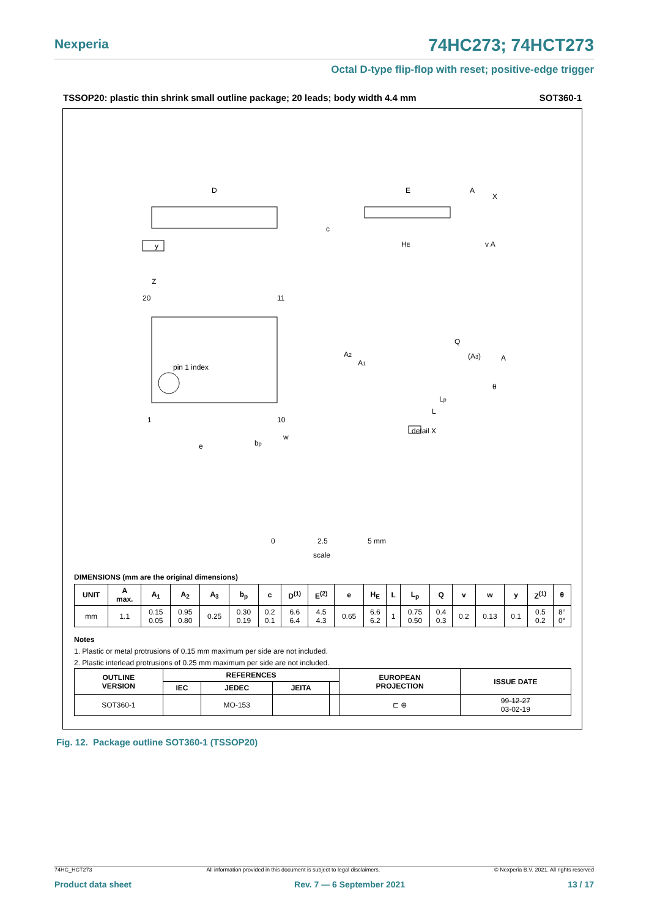Nexperia 74HC273; 74HCT273
Octal D-type flip-flop with reset; positive-edge trigger
TSSOP20: plastic thin shrink small outline package; 20 leads; body width 4.4 mm SOT360-1
D
E
A
X
c
HE
v A
y
Z
20
11
pin 1 index
1
10
e
bp
w
Q
(A3)
A
A2
A1
θ
Lp
L
detail X
0
2.5
5 mm
scale
DIMENSIONS (mm are the original dimensions)
| UNIT | A max. | A<sub>1</sub> | A<sub>2</sub> | A<sub>3</sub> | b<sub>p</sub> | c | D<sup>(1)</sup> | E<sup>(2)</sup> | e | H<sub>E</sub> | L | L<sub>p</sub> | Q | v | w | y | Z<sup>(1)</sup> | θ |
| --- | --- | --- | --- | --- | --- | --- | --- | --- | --- | --- | --- | --- | --- | --- | --- | --- | --- | --- |
| mm | 1.1 | 0.15 0.05 | 0.95 0.80 | 0.25 | 0.30 0.19 | 0.2 0.1 | 6.6 6.4 | 4.5 4.3 | 0.65 | 6.6 6.2 | 1 | 0.75 0.50 | 0.4 0.3 | 0.2 | 0.13 | 0.1 | 0.5 0.2 | 8° 0° |
Notes
1. Plastic or metal protrusions of 0.15 mm maximum per side are not included.
2. Plastic interlead protrusions of 0.25 mm maximum per side are not included.
| OUTLINE VERSION | REFERENCES | | | | EUROPEAN PROJECTION | ISSUE DATE |
| --- | --- | --- | --- | --- | --- | --- |
| | IEC | JEDEC | JEITA | | | |
| SOT360-1 | | MO-153 | | | ⊏ ⊕ | 99-12-27 03-02-19 |
Fig. 12. Package outline SOT360-1 (TSSOP20)
74HC_HCT273 All information provided in this document is subject to legal disclaimers. © Nexperia B.V. 2021. All rights reserved
Product data sheet Rev. 7 — 6 September 2021 13 / 17